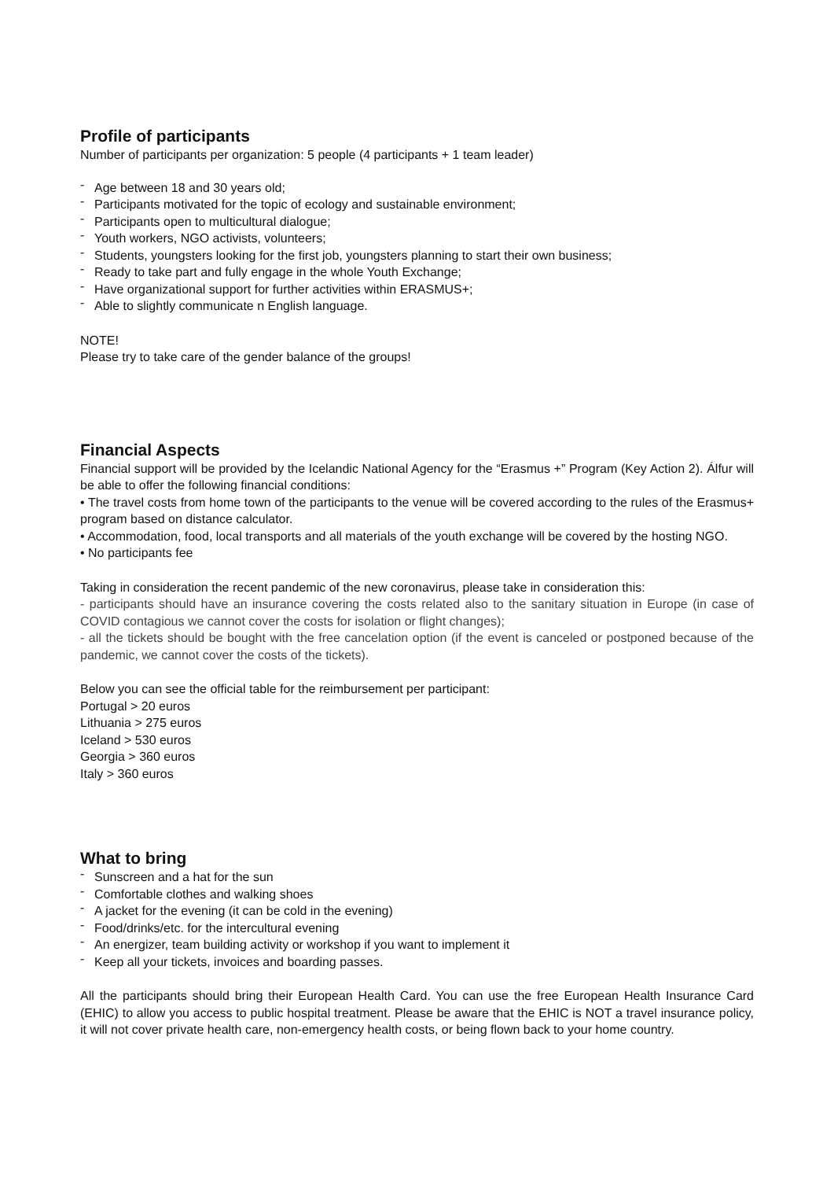Profile of participants
Number of participants per organization: 5 people (4 participants + 1 team leader)
- Age between 18 and 30 years old;
- Participants motivated for the topic of ecology and sustainable environment;
- Participants open to multicultural dialogue;
- Youth workers, NGO activists, volunteers;
- Students, youngsters looking for the first job, youngsters planning to start their own business;
- Ready to take part and fully engage in the whole Youth Exchange;
- Have organizational support for further activities within ERASMUS+;
- Able to slightly communicate n English language.
NOTE!
Please try to take care of the gender balance of the groups!
Financial Aspects
Financial support will be provided by the Icelandic National Agency for the “Erasmus +” Program (Key Action 2). Álfur will be able to offer the following financial conditions:
• The travel costs from home town of the participants to the venue will be covered according to the rules of the Erasmus+ program based on distance calculator.
• Accommodation, food, local transports and all materials of the youth exchange will be covered by the hosting NGO.
• No participants fee
Taking in consideration the recent pandemic of the new coronavirus, please take in consideration this:
- participants should have an insurance covering the costs related also to the sanitary situation in Europe (in case of COVID contagious we cannot cover the costs for isolation or flight changes);
- all the tickets should be bought with the free cancelation option (if the event is canceled or postponed because of the pandemic, we cannot cover the costs of the tickets).
Below you can see the official table for the reimbursement per participant:
Portugal > 20 euros
Lithuania > 275 euros
Iceland > 530 euros
Georgia > 360 euros
Italy > 360 euros
What to bring
- Sunscreen and a hat for the sun
- Comfortable clothes and walking shoes
- A jacket for the evening (it can be cold in the evening)
- Food/drinks/etc. for the intercultural evening
- An energizer, team building activity or workshop if you want to implement it
- Keep all your tickets, invoices and boarding passes.
All the participants should bring their European Health Card. You can use the free European Health Insurance Card (EHIC) to allow you access to public hospital treatment. Please be aware that the EHIC is NOT a travel insurance policy, it will not cover private health care, non-emergency health costs, or being flown back to your home country.